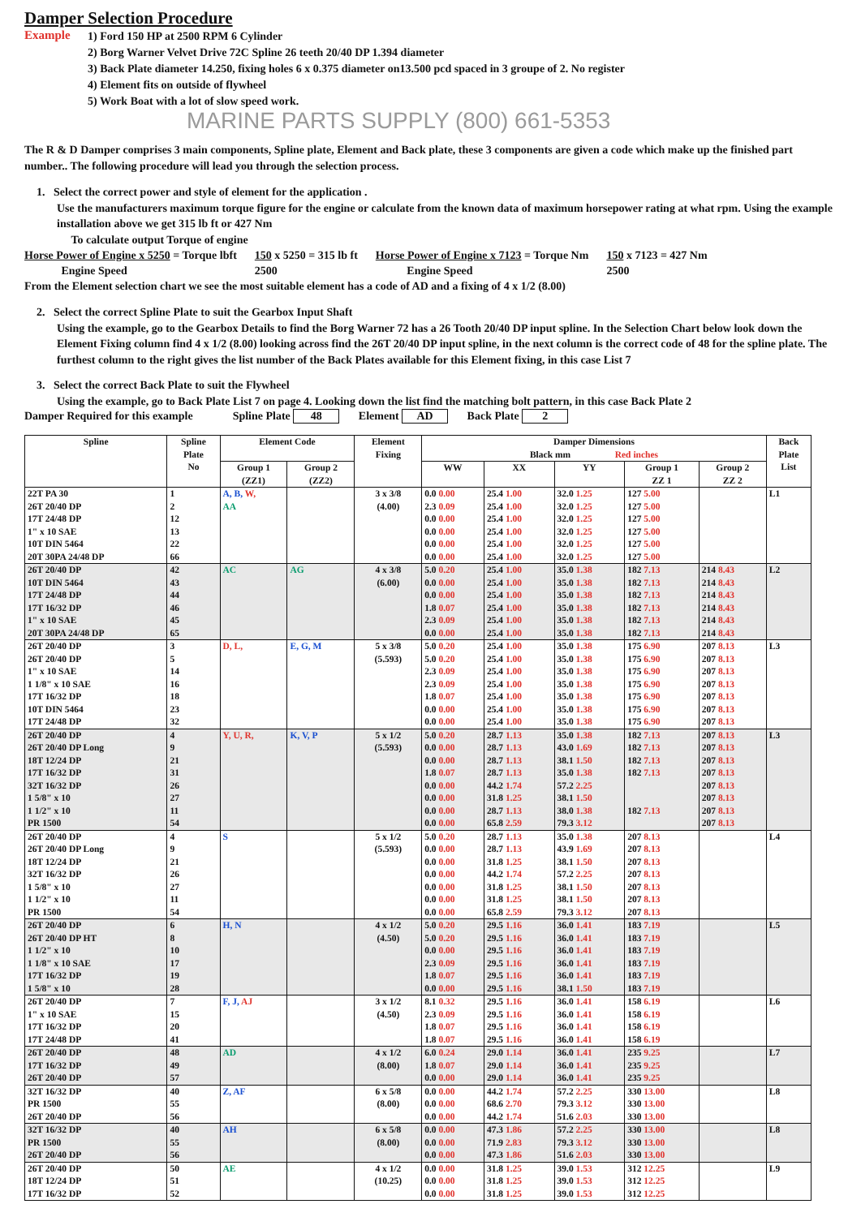Damper Selection Procedure
Example
1) Ford 150 HP at 2500 RPM 6 Cylinder
2) Borg Warner Velvet Drive 72C Spline 26 teeth 20/40 DP 1.394 diameter
3) Back Plate diameter 14.250, fixing holes 6 x 0.375 diameter on13.500 pcd spaced in 3 groupe of 2. No register
4) Element fits on outside of flywheel
5) Work Boat with a lot of slow speed work.
MARINE PARTS SUPPLY (800) 661-5353
The R & D Damper comprises 3 main components, Spline plate, Element and Back plate, these 3 components are given a code which make up the finished part number.. The following procedure will lead you through the selection process.
1. Select the correct power and style of element for the application .
Use the manufacturers maximum torque figure for the engine or calculate from the known data of maximum horsepower rating at what rpm. Using the example installation above we get 315 lb ft or 427 Nm
To calculate output Torque of engine
Horse Power of Engine x 5250 = Torque lbft
Engine Speed
150 x 5250 = 315 lb ft
2500
Horse Power of Engine x 7123 = Torque Nm
Engine Speed
150 x 7123 = 427 Nm
2500
From the Element selection chart we see the most suitable element has a code of AD and a fixing of 4 x 1/2 (8.00)
2. Select the correct Spline Plate to suit the Gearbox Input Shaft
Using the example, go to the Gearbox Details to find the Borg Warner 72 has a 26 Tooth 20/40 DP input spline. In the Selection Chart below look down the Element Fixing column find 4 x 1/2 (8.00) looking across find the 26T 20/40 DP input spline, in the next column is the correct code of 48 for the spline plate. The furthest column to the right gives the list number of the Back Plates available for this Element fixing, in this case List 7
3. Select the correct Back Plate to suit the Flywheel
Using the example, go to Back Plate List 7 on page 4. Looking down the list find the matching bolt pattern, in this case Back Plate 2
Damper Required for this example Spline Plate 48 Element AD Back Plate 2
| Spline | Spline Plate No | Element Code | | Element Fixing | Damper Dimensions Black mm Red inches | | | | | Back Plate List |
| --- | --- | --- | --- | --- | --- | --- | --- | --- | --- | --- |
| | | Group 1 (ZZ1) | Group 2 (ZZ2) | | WW | XX | YY | Group 1 ZZ 1 | Group 2 ZZ 2 | |
| 22T PA 30 | 1 | A, B, W, AA | | 3 x 3/8 (4.00) | 0.0 0.00 | 25.4 1.00 | 32.0 1.25 | 127 5.00 | | L1 |
| 26T 20/40 DP | 2 | | | | 2.3 0.09 | 25.4 1.00 | 32.0 1.25 | 127 5.00 | | |
| 17T 24/48 DP | 12 | | | | 0.0 0.00 | 25.4 1.00 | 32.0 1.25 | 127 5.00 | | |
| 1" x 10 SAE | 13 | | | | 0.0 0.00 | 25.4 1.00 | 32.0 1.25 | 127 5.00 | | |
| 10T DIN 5464 | 22 | | | | 0.0 0.00 | 25.4 1.00 | 32.0 1.25 | 127 5.00 | | |
| 20T 30PA 24/48 DP | 66 | | | | 0.0 0.00 | 25.4 1.00 | 32.0 1.25 | 127 5.00 | | |
| 26T 20/40 DP | 42 | AC | AG | 4 x 3/8 (6.00) | 5.0 0.20 | 25.4 1.00 | 35.0 1.38 | 182 7.13 | 214 8.43 | L2 |
| 10T DIN 5464 | 43 | | | | 0.0 0.00 | 25.4 1.00 | 35.0 1.38 | 182 7.13 | 214 8.43 | |
| 17T 24/48 DP | 44 | | | | 0.0 0.00 | 25.4 1.00 | 35.0 1.38 | 182 7.13 | 214 8.43 | |
| 17T 16/32 DP | 46 | | | | 1.8 0.07 | 25.4 1.00 | 35.0 1.38 | 182 7.13 | 214 8.43 | |
| 1" x 10 SAE | 45 | | | | 2.3 0.09 | 25.4 1.00 | 35.0 1.38 | 182 7.13 | 214 8.43 | |
| 20T 30PA 24/48 DP | 65 | | | | 0.0 0.00 | 25.4 1.00 | 35.0 1.38 | 182 7.13 | 214 8.43 | |
| 26T 20/40 DP | 3 | D, L, | E, G, M | 5 x 3/8 (5.593) | 5.0 0.20 | 25.4 1.00 | 35.0 1.38 | 175 6.90 | 207 8.13 | L3 |
| 26T 20/40 DP | 5 | | | | 5.0 0.20 | 25.4 1.00 | 35.0 1.38 | 175 6.90 | 207 8.13 | |
| 1" x 10 SAE | 14 | | | | 2.3 0.09 | 25.4 1.00 | 35.0 1.38 | 175 6.90 | 207 8.13 | |
| 1 1/8" x 10 SAE | 16 | | | | 2.3 0.09 | 25.4 1.00 | 35.0 1.38 | 175 6.90 | 207 8.13 | |
| 17T 16/32 DP | 18 | | | | 1.8 0.07 | 25.4 1.00 | 35.0 1.38 | 175 6.90 | 207 8.13 | |
| 10T DIN 5464 | 23 | | | | 0.0 0.00 | 25.4 1.00 | 35.0 1.38 | 175 6.90 | 207 8.13 | |
| 17T 24/48 DP | 32 | | | | 0.0 0.00 | 25.4 1.00 | 35.0 1.38 | 175 6.90 | 207 8.13 | |
| 26T 20/40 DP | 4 | Y, U, R, | K, V, P | 5 x 1/2 (5.593) | 5.0 0.20 | 28.7 1.13 | 35.0 1.38 | 182 7.13 | 207 8.13 | L3 |
| 26T 20/40 DP Long | 9 | | | | 0.0 0.00 | 28.7 1.13 | 43.0 1.69 | 182 7.13 | 207 8.13 | |
| 18T 12/24 DP | 21 | | | | 0.0 0.00 | 28.7 1.13 | 38.1 1.50 | 182 7.13 | 207 8.13 | |
| 17T 16/32 DP | 31 | | | | 1.8 0.07 | 28.7 1.13 | 35.0 1.38 | 182 7.13 | 207 8.13 | |
| 32T 16/32 DP | 26 | | | | 0.0 0.00 | 44.2 1.74 | 57.2 2.25 | | 207 8.13 | |
| 1 5/8" x 10 | 27 | | | | 0.0 0.00 | 31.8 1.25 | 38.1 1.50 | | 207 8.13 | |
| 1 1/2" x 10 | 11 | | | | 0.0 0.00 | 28.7 1.13 | 38.0 1.38 | 182 7.13 | 207 8.13 | |
| PR 1500 | 54 | | | | 0.0 0.00 | 65.8 2.59 | 79.3 3.12 | | 207 8.13 | |
| 26T 20/40 DP | 4 | S | | 5 x 1/2 (5.593) | 5.0 0.20 | 28.7 1.13 | 35.0 1.38 | 207 8.13 | | L4 |
| 26T 20/40 DP Long | 9 | | | | 0.0 0.00 | 28.7 1.13 | 43.9 1.69 | 207 8.13 | | |
| 18T 12/24 DP | 21 | | | | 0.0 0.00 | 31.8 1.25 | 38.1 1.50 | 207 8.13 | | |
| 32T 16/32 DP | 26 | | | | 0.0 0.00 | 44.2 1.74 | 57.2 2.25 | 207 8.13 | | |
| 1 5/8" x 10 | 27 | | | | 0.0 0.00 | 31.8 1.25 | 38.1 1.50 | 207 8.13 | | |
| 1 1/2" x 10 | 11 | | | | 0.0 0.00 | 31.8 1.25 | 38.1 1.50 | 207 8.13 | | |
| PR 1500 | 54 | | | | 0.0 0.00 | 65.8 2.59 | 79.3 3.12 | 207 8.13 | | |
| 26T 20/40 DP | 6 | H, N | | 4 x 1/2 (4.50) | 5.0 0.20 | 29.5 1.16 | 36.0 1.41 | 183 7.19 | | L5 |
| 26T 20/40 DP HT | 8 | | | | 5.0 0.20 | 29.5 1.16 | 36.0 1.41 | 183 7.19 | | |
| 1 1/2" x 10 | 10 | | | | 0.0 0.00 | 29.5 1.16 | 36.0 1.41 | 183 7.19 | | |
| 1 1/8" x 10 SAE | 17 | | | | 2.3 0.09 | 29.5 1.16 | 36.0 1.41 | 183 7.19 | | |
| 17T 16/32 DP | 19 | | | | 1.8 0.07 | 29.5 1.16 | 36.0 1.41 | 183 7.19 | | |
| 1 5/8" x 10 | 28 | | | | 0.0 0.00 | 29.5 1.16 | 38.1 1.50 | 183 7.19 | | |
| 26T 20/40 DP | 7 | F, J, AJ | | 3 x 1/2 (4.50) | 8.1 0.32 | 29.5 1.16 | 36.0 1.41 | 158 6.19 | | L6 |
| 1" x 10 SAE | 15 | | | | 2.3 0.09 | 29.5 1.16 | 36.0 1.41 | 158 6.19 | | |
| 17T 16/32 DP | 20 | | | | 1.8 0.07 | 29.5 1.16 | 36.0 1.41 | 158 6.19 | | |
| 17T 24/48 DP | 41 | | | | 1.8 0.07 | 29.5 1.16 | 36.0 1.41 | 158 6.19 | | |
| 26T 20/40 DP | 48 | AD | | 4 x 1/2 (8.00) | 6.0 0.24 | 29.0 1.14 | 36.0 1.41 | 235 9.25 | | L7 |
| 17T 16/32 DP | 49 | | | | 1.8 0.07 | 29.0 1.14 | 36.0 1.41 | 235 9.25 | | |
| 26T 20/40 DP | 57 | | | | 0.0 0.00 | 29.0 1.14 | 36.0 1.41 | 235 9.25 | | |
| 32T 16/32 DP | 40 | Z, AF | | 6 x 5/8 (8.00) | 0.0 0.00 | 44.2 1.74 | 57.2 2.25 | 330 13.00 | | L8 |
| PR 1500 | 55 | | | | 0.0 0.00 | 68.6 2.70 | 79.3 3.12 | 330 13.00 | | |
| 26T 20/40 DP | 56 | | | | 0.0 0.00 | 44.2 1.74 | 51.6 2.03 | 330 13.00 | | |
| 32T 16/32 DP | 40 | AH | | 6 x 5/8 (8.00) | 0.0 0.00 | 47.3 1.86 | 57.2 2.25 | 330 13.00 | | L8 |
| PR 1500 | 55 | | | | 0.0 0.00 | 71.9 2.83 | 79.3 3.12 | 330 13.00 | | |
| 26T 20/40 DP | 56 | | | | 0.0 0.00 | 47.3 1.86 | 51.6 2.03 | 330 13.00 | | |
| 26T 20/40 DP | 50 | AE | | 4 x 1/2 (10.25) | 0.0 0.00 | 31.8 1.25 | 39.0 1.53 | 312 12.25 | | L9 |
| 18T 12/24 DP | 51 | | | | 0.0 0.00 | 31.8 1.25 | 39.0 1.53 | 312 12.25 | | |
| 17T 16/32 DP | 52 | | | | 0.0 0.00 | 31.8 1.25 | 39.0 1.53 | 312 12.25 | | |